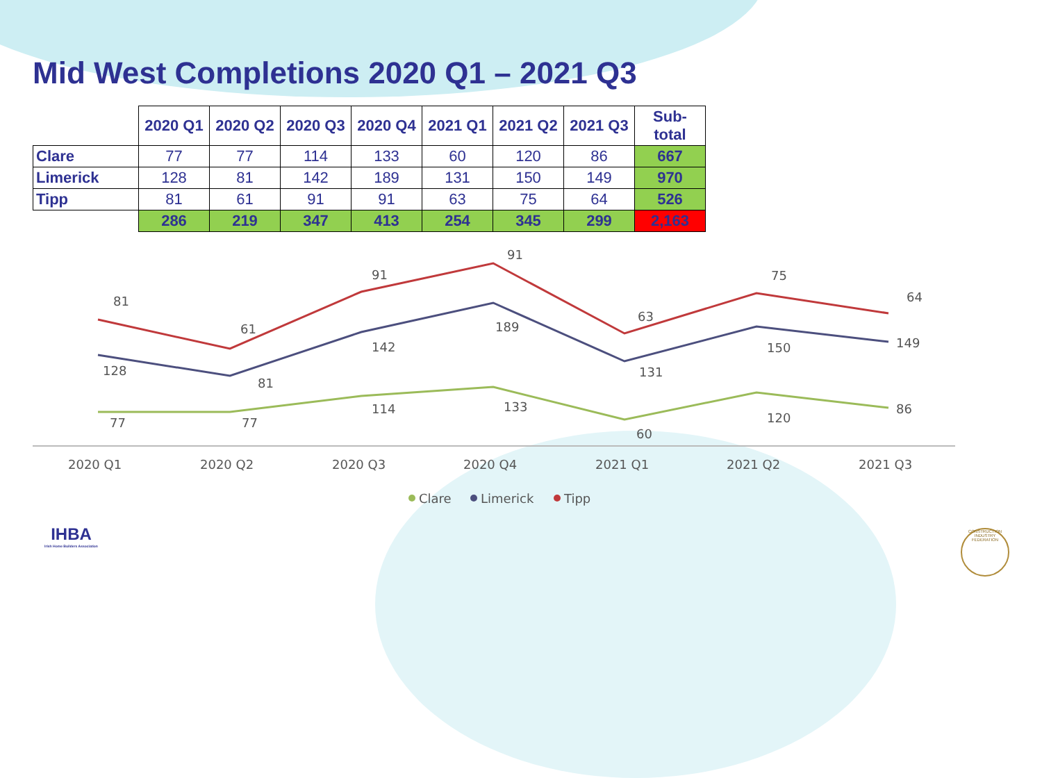Mid West Completions 2020 Q1 – 2021 Q3
| | 2020 Q1 | 2020 Q2 | 2020 Q3 | 2020 Q4 | 2021 Q1 | 2021 Q2 | 2021 Q3 | Sub-total |
| --- | --- | --- | --- | --- | --- | --- | --- | --- |
| Clare | 77 | 77 | 114 | 133 | 60 | 120 | 86 | 667 |
| Limerick | 128 | 81 | 142 | 189 | 131 | 150 | 149 | 970 |
| Tipp | 81 | 61 | 91 | 91 | 63 | 75 | 64 | 526 |
| | 286 | 219 | 347 | 413 | 254 | 345 | 299 | 2,163 |
81
61
91
91
63
75
64
128
81
142
189
131
150
149
77
77
114
133
60
120
86
2020 Q1
2020 Q2
2020 Q3
2020 Q4
2021 Q1
2021 Q2
2021 Q3
Clare
Limerick
Tipp
IHBA
Irish Home Builders Association
CONSTRUCTION INDUSTRY FEDERATION